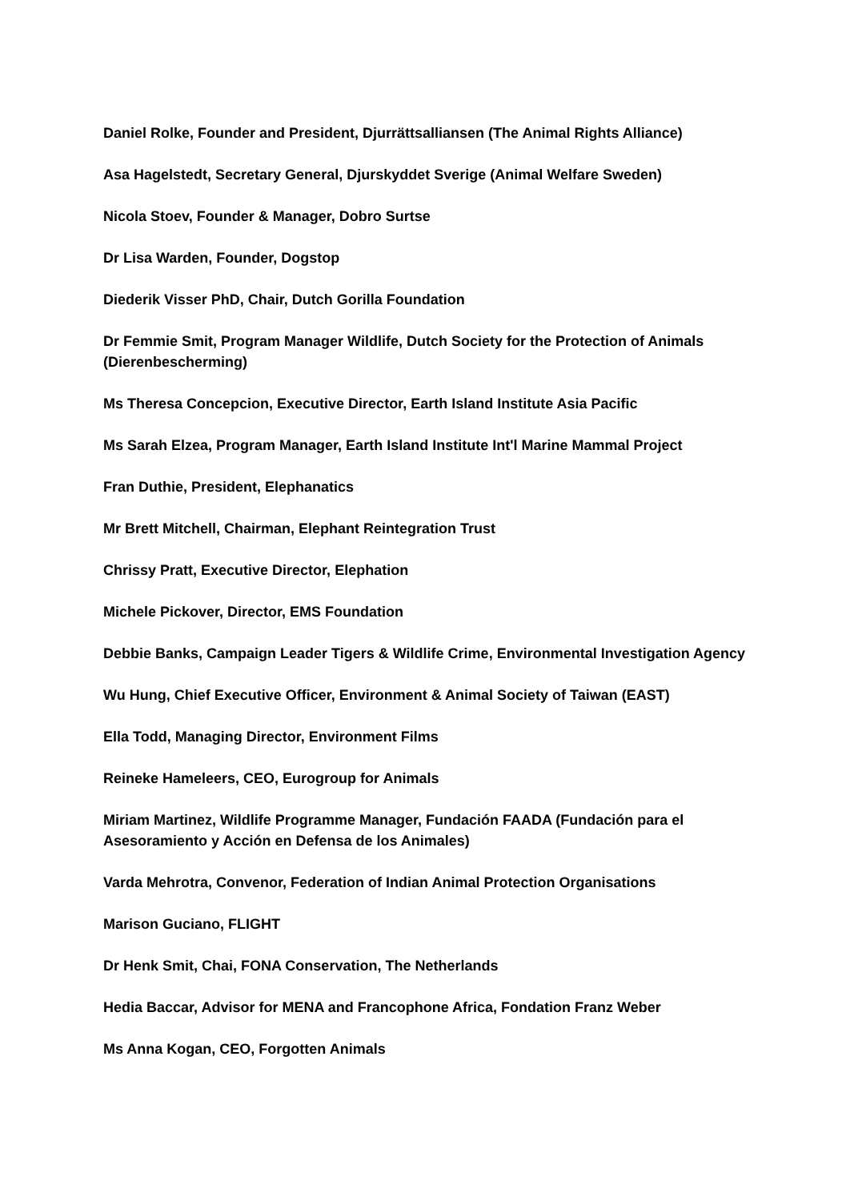Daniel Rolke, Founder and President, Djurrättsalliansen (The Animal Rights Alliance)
Asa Hagelstedt, Secretary General, Djurskyddet Sverige (Animal Welfare Sweden)
Nicola Stoev, Founder & Manager, Dobro Surtse
Dr Lisa Warden, Founder, Dogstop
Diederik Visser PhD, Chair, Dutch Gorilla Foundation
Dr Femmie Smit, Program Manager Wildlife, Dutch Society for the Protection of Animals (Dierenbescherming)
Ms Theresa Concepcion, Executive Director, Earth Island Institute Asia Pacific
Ms Sarah Elzea, Program Manager, Earth Island Institute Int'l Marine Mammal Project
Fran Duthie, President, Elephanatics
Mr Brett Mitchell, Chairman, Elephant Reintegration Trust
Chrissy Pratt, Executive Director, Elephation
Michele Pickover, Director, EMS Foundation
Debbie Banks, Campaign Leader Tigers & Wildlife Crime, Environmental Investigation Agency
Wu Hung, Chief Executive Officer, Environment & Animal Society of Taiwan (EAST)
Ella Todd, Managing Director, Environment Films
Reineke Hameleers, CEO, Eurogroup for Animals
Miriam Martinez, Wildlife Programme Manager, Fundación FAADA (Fundación para el Asesoramiento y Acción en Defensa de los Animales)
Varda Mehrotra, Convenor, Federation of Indian Animal Protection Organisations
Marison Guciano, FLIGHT
Dr Henk Smit, Chai, FONA Conservation, The Netherlands
Hedia Baccar, Advisor for MENA and Francophone Africa, Fondation Franz Weber
Ms Anna Kogan, CEO, Forgotten Animals